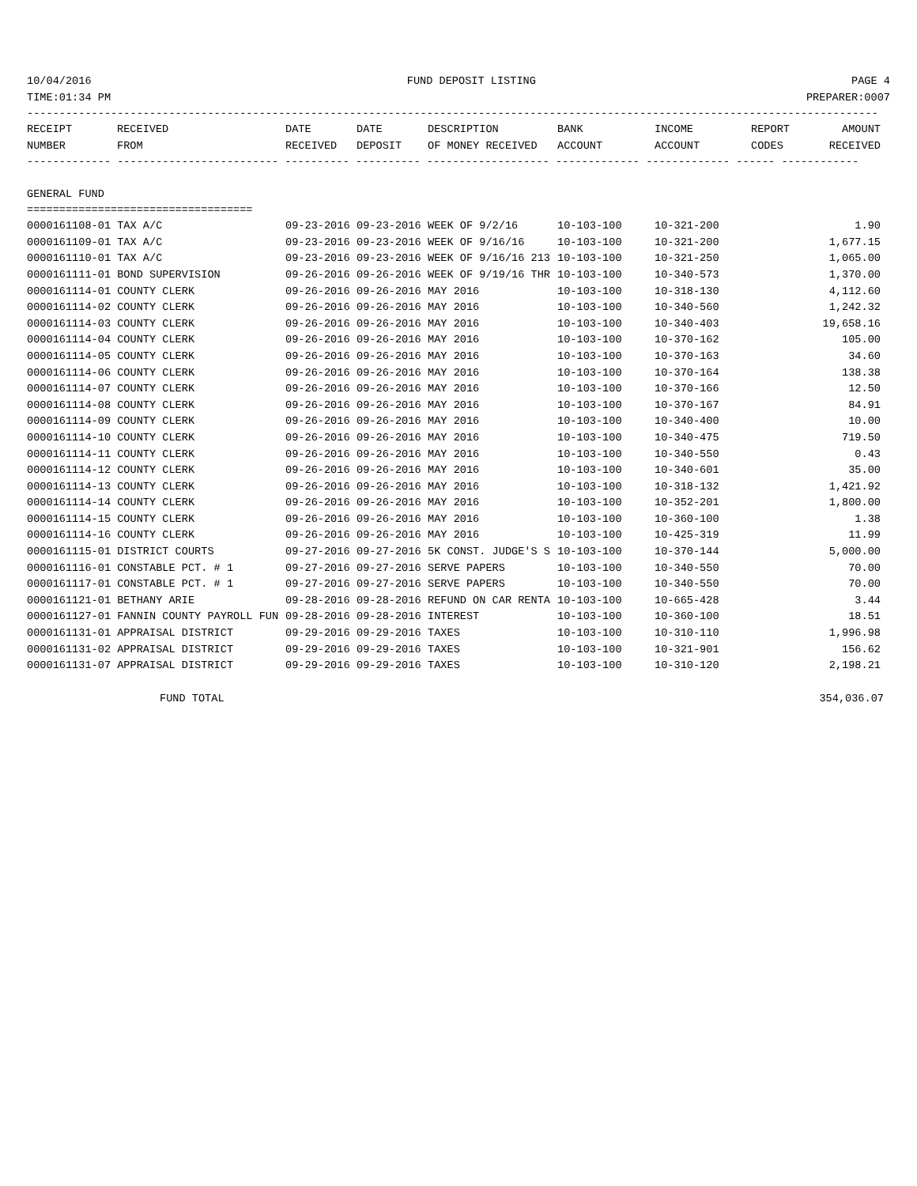10/04/2016 FUND DEPOSIT LISTING PAGE 4
TIME:01:34 PM PREPARER:0007
------------------------------------------------------------------------------------------------------------------------------------
| RECEIPT | RECEIVED | DATE | DATE | DESCRIPTION | BANK | INCOME | REPORT | AMOUNT |
| --- | --- | --- | --- | --- | --- | --- | --- | --- |
| NUMBER | FROM | RECEIVED | DEPOSIT | OF MONEY RECEIVED | ACCOUNT | ACCOUNT | CODES | RECEIVED |
------------- ------------------------- ---------- ---------- ------------------- ------------- ------------- ------ ------------
GENERAL FUND
===================================
| 0000161108-01 TAX A/C | 09-23-2016 | 09-23-2016 | WEEK OF 9/2/16 | 10-103-100 | 10-321-200 | 1.90 |
| 0000161109-01 TAX A/C | 09-23-2016 | 09-23-2016 | WEEK OF 9/16/16 | 10-103-100 | 10-321-200 | 1,677.15 |
| 0000161110-01 TAX A/C | 09-23-2016 | 09-23-2016 | WEEK OF 9/16/16 213 | 10-103-100 | 10-321-250 | 1,065.00 |
| 0000161111-01 BOND SUPERVISION | 09-26-2016 | 09-26-2016 | WEEK OF 9/19/16 THR | 10-103-100 | 10-340-573 | 1,370.00 |
| 0000161114-01 COUNTY CLERK | 09-26-2016 | 09-26-2016 | MAY 2016 | 10-103-100 | 10-318-130 | 4,112.60 |
| 0000161114-02 COUNTY CLERK | 09-26-2016 | 09-26-2016 | MAY 2016 | 10-103-100 | 10-340-560 | 1,242.32 |
| 0000161114-03 COUNTY CLERK | 09-26-2016 | 09-26-2016 | MAY 2016 | 10-103-100 | 10-340-403 | 19,658.16 |
| 0000161114-04 COUNTY CLERK | 09-26-2016 | 09-26-2016 | MAY 2016 | 10-103-100 | 10-370-162 | 105.00 |
| 0000161114-05 COUNTY CLERK | 09-26-2016 | 09-26-2016 | MAY 2016 | 10-103-100 | 10-370-163 | 34.60 |
| 0000161114-06 COUNTY CLERK | 09-26-2016 | 09-26-2016 | MAY 2016 | 10-103-100 | 10-370-164 | 138.38 |
| 0000161114-07 COUNTY CLERK | 09-26-2016 | 09-26-2016 | MAY 2016 | 10-103-100 | 10-370-166 | 12.50 |
| 0000161114-08 COUNTY CLERK | 09-26-2016 | 09-26-2016 | MAY 2016 | 10-103-100 | 10-370-167 | 84.91 |
| 0000161114-09 COUNTY CLERK | 09-26-2016 | 09-26-2016 | MAY 2016 | 10-103-100 | 10-340-400 | 10.00 |
| 0000161114-10 COUNTY CLERK | 09-26-2016 | 09-26-2016 | MAY 2016 | 10-103-100 | 10-340-475 | 719.50 |
| 0000161114-11 COUNTY CLERK | 09-26-2016 | 09-26-2016 | MAY 2016 | 10-103-100 | 10-340-550 | 0.43 |
| 0000161114-12 COUNTY CLERK | 09-26-2016 | 09-26-2016 | MAY 2016 | 10-103-100 | 10-340-601 | 35.00 |
| 0000161114-13 COUNTY CLERK | 09-26-2016 | 09-26-2016 | MAY 2016 | 10-103-100 | 10-318-132 | 1,421.92 |
| 0000161114-14 COUNTY CLERK | 09-26-2016 | 09-26-2016 | MAY 2016 | 10-103-100 | 10-352-201 | 1,800.00 |
| 0000161114-15 COUNTY CLERK | 09-26-2016 | 09-26-2016 | MAY 2016 | 10-103-100 | 10-360-100 | 1.38 |
| 0000161114-16 COUNTY CLERK | 09-26-2016 | 09-26-2016 | MAY 2016 | 10-103-100 | 10-425-319 | 11.99 |
| 0000161115-01 DISTRICT COURTS | 09-27-2016 | 09-27-2016 | 5K CONST. JUDGE'S S | 10-103-100 | 10-370-144 | 5,000.00 |
| 0000161116-01 CONSTABLE PCT. # 1 | 09-27-2016 | 09-27-2016 | SERVE PAPERS | 10-103-100 | 10-340-550 | 70.00 |
| 0000161117-01 CONSTABLE PCT. # 1 | 09-27-2016 | 09-27-2016 | SERVE PAPERS | 10-103-100 | 10-340-550 | 70.00 |
| 0000161121-01 BETHANY ARIE | 09-28-2016 | 09-28-2016 | REFUND ON CAR RENTA | 10-103-100 | 10-665-428 | 3.44 |
| 0000161127-01 FANNIN COUNTY PAYROLL FUN | 09-28-2016 | 09-28-2016 | INTEREST | 10-103-100 | 10-360-100 | 18.51 |
| 0000161131-01 APPRAISAL DISTRICT | 09-29-2016 | 09-29-2016 | TAXES | 10-103-100 | 10-310-110 | 1,996.98 |
| 0000161131-02 APPRAISAL DISTRICT | 09-29-2016 | 09-29-2016 | TAXES | 10-103-100 | 10-321-901 | 156.62 |
| 0000161131-07 APPRAISAL DISTRICT | 09-29-2016 | 09-29-2016 | TAXES | 10-103-100 | 10-310-120 | 2,198.21 |
FUND TOTAL 354,036.07